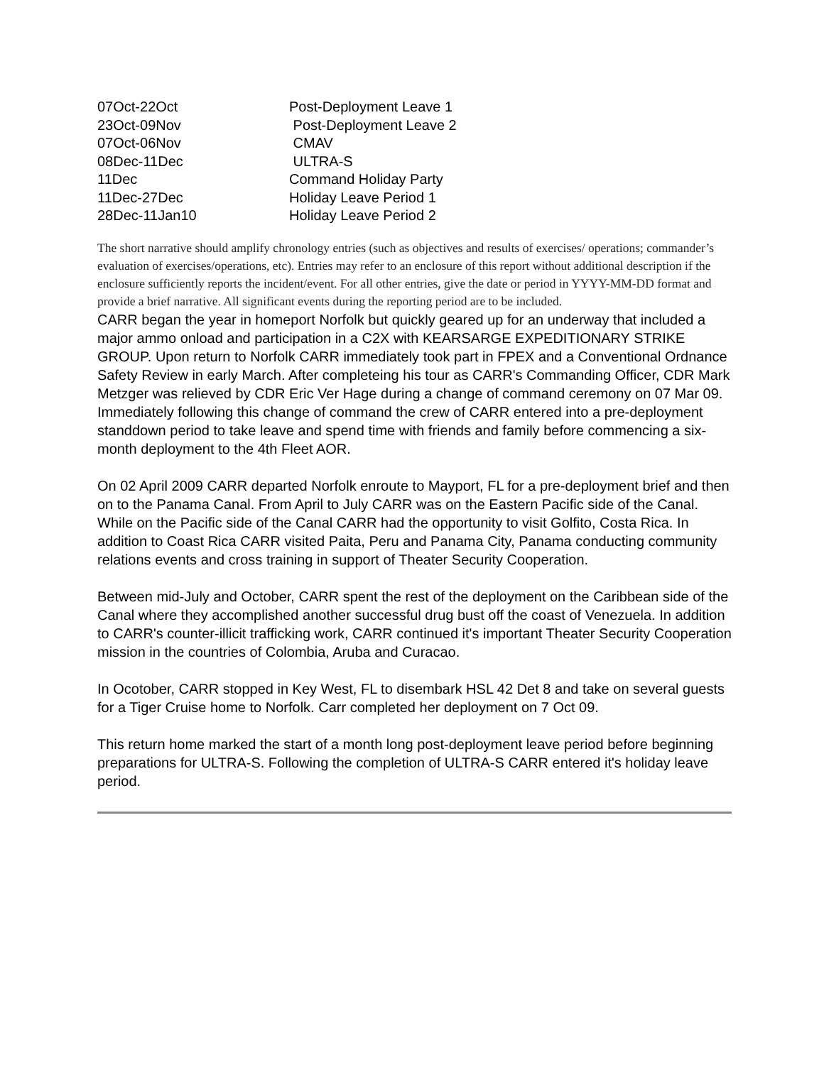| 07Oct-22Oct | Post-Deployment Leave 1 |
| 23Oct-09Nov | Post-Deployment Leave 2 |
| 07Oct-06Nov | CMAV |
| 08Dec-11Dec | ULTRA-S |
| 11Dec | Command Holiday Party |
| 11Dec-27Dec | Holiday Leave Period 1 |
| 28Dec-11Jan10 | Holiday Leave Period 2 |
The short narrative should amplify chronology entries (such as objectives and results of exercises/ operations; commander’s evaluation of exercises/operations, etc). Entries may refer to an enclosure of this report without additional description if the enclosure sufficiently reports the incident/event. For all other entries, give the date or period in YYYY-MM-DD format and provide a brief narrative. All significant events during the reporting period are to be included.
CARR began the year in homeport Norfolk but quickly geared up for an underway that included a major ammo onload and participation in a C2X with KEARSARGE EXPEDITIONARY STRIKE GROUP. Upon return to Norfolk CARR immediately took part in FPEX and a Conventional Ordnance Safety Review in early March. After completeing his tour as CARR's Commanding Officer, CDR Mark Metzger was relieved by CDR Eric Ver Hage during a change of command ceremony on 07 Mar 09. Immediately following this change of command the crew of CARR entered into a pre-deployment standdown period to take leave and spend time with friends and family before commencing a six-month deployment to the 4th Fleet AOR.
On 02 April 2009 CARR departed Norfolk enroute to Mayport, FL for a pre-deployment brief and then on to the Panama Canal. From April to July CARR was on the Eastern Pacific side of the Canal. While on the Pacific side of the Canal CARR had the opportunity to visit Golfito, Costa Rica. In addition to Coast Rica CARR visited Paita, Peru and Panama City, Panama conducting community relations events and cross training in support of Theater Security Cooperation.
Between mid-July and October, CARR spent the rest of the deployment on the Caribbean side of the Canal where they accomplished another successful drug bust off the coast of Venezuela. In addition to CARR's counter-illicit trafficking work, CARR continued it's important Theater Security Cooperation mission in the countries of Colombia, Aruba and Curacao.
In Ocotober, CARR stopped in Key West, FL to disembark HSL 42 Det 8 and take on several guests for a Tiger Cruise home to Norfolk. Carr completed her deployment on 7 Oct 09.
This return home marked the start of a month long post-deployment leave period before beginning preparations for ULTRA-S. Following the completion of ULTRA-S CARR entered it's holiday leave period.